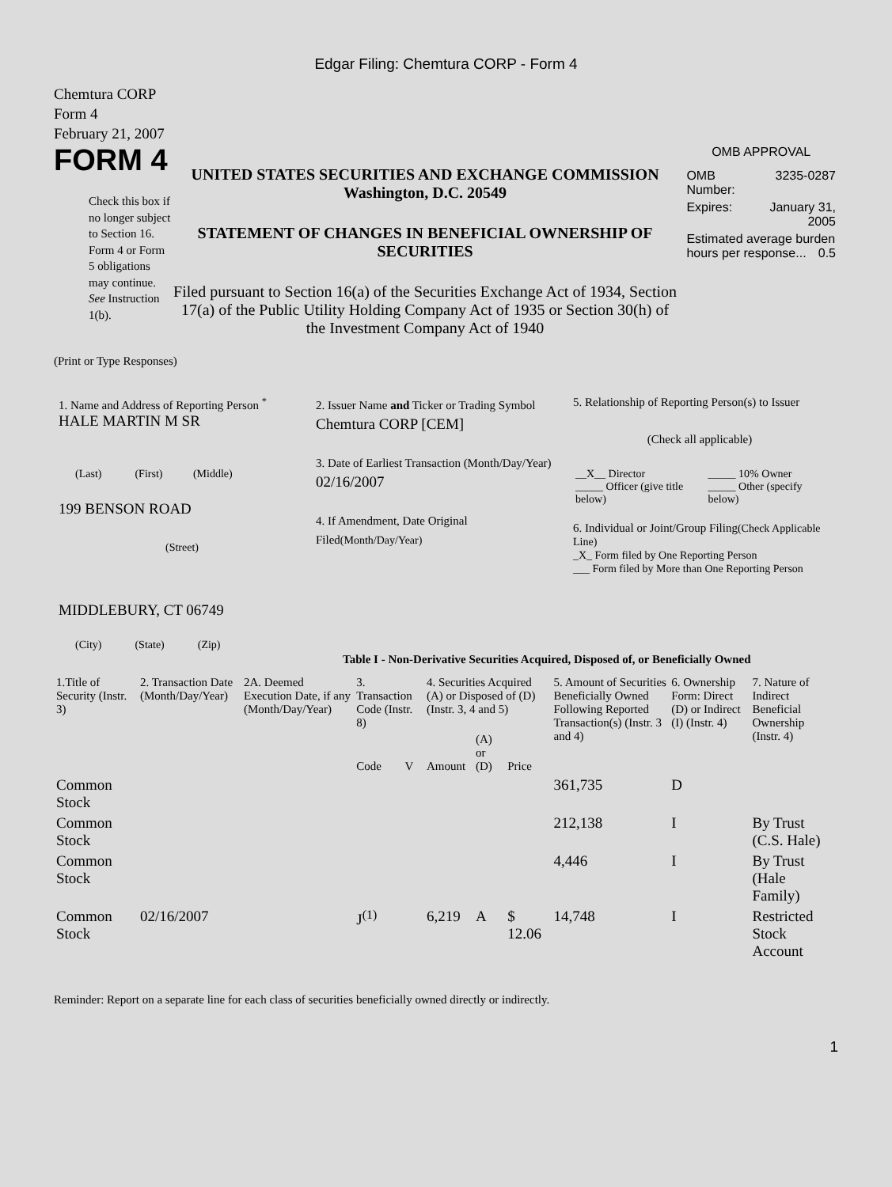Edgar Filing: Chemtura CORP - Form 4
Chemtura CORP
Form 4
February 21, 2007
FORM 4
Check this box if no longer subject to Section 16. Form 4 or Form 5 obligations may continue. See Instruction 1(b).
UNITED STATES SECURITIES AND EXCHANGE COMMISSION
Washington, D.C. 20549
STATEMENT OF CHANGES IN BENEFICIAL OWNERSHIP OF SECURITIES
Filed pursuant to Section 16(a) of the Securities Exchange Act of 1934, Section 17(a) of the Public Utility Holding Company Act of 1935 or Section 30(h) of the Investment Company Act of 1940
OMB APPROVAL
| OMB Number: | 3235-0287 |
| Expires: | January 31, 2005 |
| Estimated average burden hours per response... 0.5 | |
(Print or Type Responses)
1. Name and Address of Reporting Person <sup>*</sup>
HALE MARTIN M SR
(Last) (First) (Middle)
199 BENSON ROAD
(Street)
MIDDLEBURY, CT 06749
(City) (State) (Zip)
2. Issuer Name and Ticker or Trading Symbol
Chemtura CORP [CEM]
3. Date of Earliest Transaction (Month/Day/Year)
02/16/2007
4. If Amendment, Date Original Filed(Month/Day/Year)
5. Relationship of Reporting Person(s) to Issuer
(Check all applicable)
| __X__ Director _____ Officer (give title below) | _____ 10% Owner _____ Other (specify below) |
6. Individual or Joint/Group Filing(Check Applicable Line)
_X_ Form filed by One Reporting Person
___ Form filed by More than One Reporting Person
Table I - Non-Derivative Securities Acquired, Disposed of, or Beneficially Owned
| 1.Title of Security (Instr. 3) | 2. Transaction Date (Month/Day/Year) | 2A. Deemed Execution Date, if any (Month/Day/Year) | 3. Transaction Code (Instr. 8) | | 4. Securities Acquired (A) or Disposed of (D) (Instr. 3, 4 and 5) | | | 5. Amount of Securities Beneficially Owned Following Reported Transaction(s) (Instr. 3 and 4) | 6. Ownership Form: Direct (D) or Indirect (I) (Instr. 4) | 7. Nature of Indirect Beneficial Ownership (Instr. 4) |
| --- | --- | --- | --- | --- | --- | --- | --- | --- | --- | --- |
| | | | Code | V | Amount | (A) or (D) | Price | | | |
| Common Stock | | | | | | | | 361,735 | D | |
| Common Stock | | | | | | | | 212,138 | I | By Trust (C.S. Hale) |
| Common Stock | | | | | | | | 4,446 | I | By Trust (Hale Family) |
| Common Stock | 02/16/2007 | | J<sup>(1)</sup> | | 6,219 | A | $ 12.06 | 14,748 | I | Restricted Stock Account |
Reminder: Report on a separate line for each class of securities beneficially owned directly or indirectly.
1